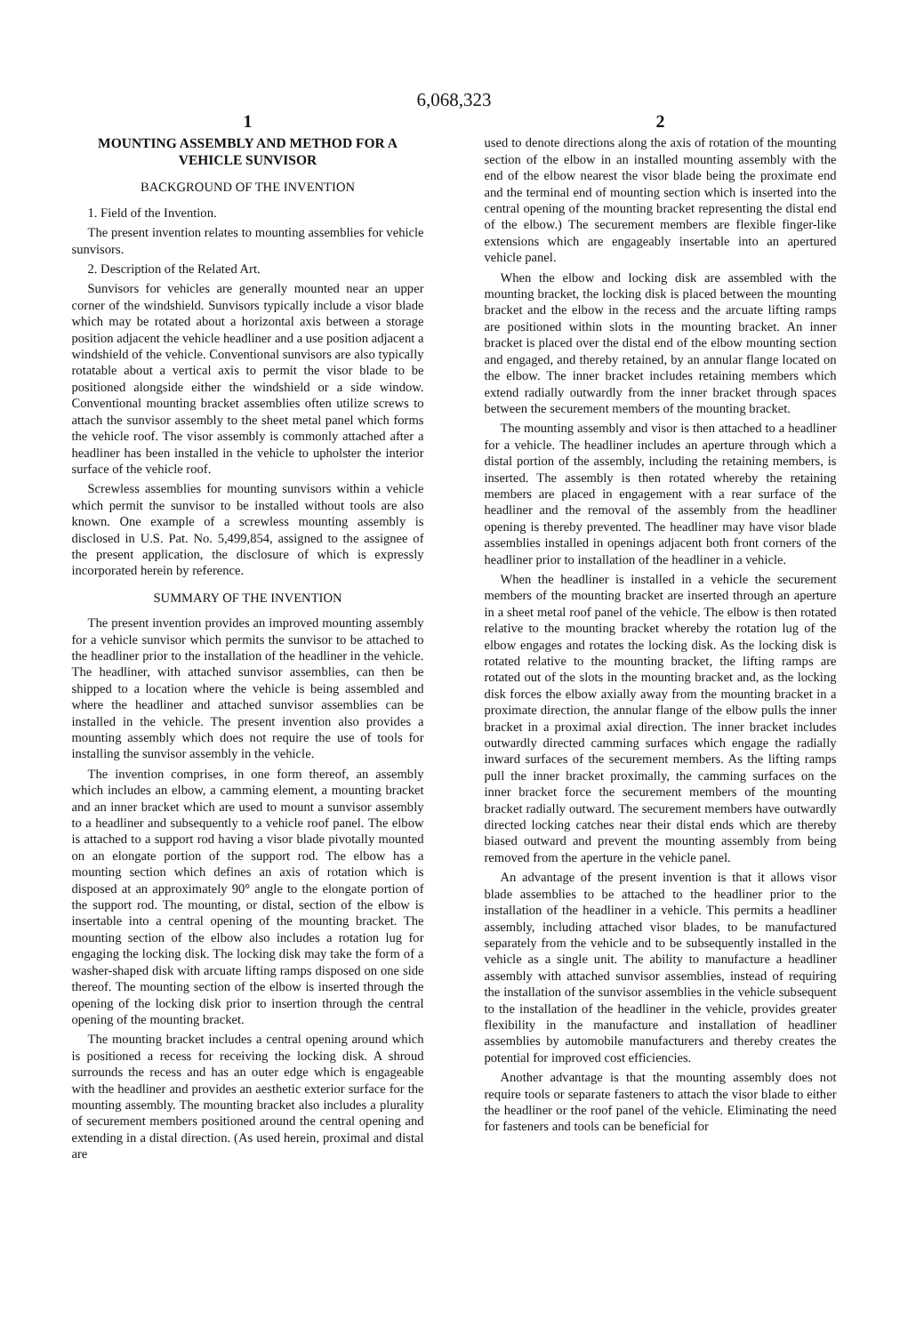6,068,323
1
MOUNTING ASSEMBLY AND METHOD FOR A VEHICLE SUNVISOR
BACKGROUND OF THE INVENTION
1. Field of the Invention.
The present invention relates to mounting assemblies for vehicle sunvisors.
2. Description of the Related Art.
Sunvisors for vehicles are generally mounted near an upper corner of the windshield. Sunvisors typically include a visor blade which may be rotated about a horizontal axis between a storage position adjacent the vehicle headliner and a use position adjacent a windshield of the vehicle. Conventional sunvisors are also typically rotatable about a vertical axis to permit the visor blade to be positioned alongside either the windshield or a side window. Conventional mounting bracket assemblies often utilize screws to attach the sunvisor assembly to the sheet metal panel which forms the vehicle roof. The visor assembly is commonly attached after a headliner has been installed in the vehicle to upholster the interior surface of the vehicle roof.
Screwless assemblies for mounting sunvisors within a vehicle which permit the sunvisor to be installed without tools are also known. One example of a screwless mounting assembly is disclosed in U.S. Pat. No. 5,499,854, assigned to the assignee of the present application, the disclosure of which is expressly incorporated herein by reference.
SUMMARY OF THE INVENTION
The present invention provides an improved mounting assembly for a vehicle sunvisor which permits the sunvisor to be attached to the headliner prior to the installation of the headliner in the vehicle. The headliner, with attached sunvisor assemblies, can then be shipped to a location where the vehicle is being assembled and where the headliner and attached sunvisor assemblies can be installed in the vehicle. The present invention also provides a mounting assembly which does not require the use of tools for installing the sunvisor assembly in the vehicle.
The invention comprises, in one form thereof, an assembly which includes an elbow, a camming element, a mounting bracket and an inner bracket which are used to mount a sunvisor assembly to a headliner and subsequently to a vehicle roof panel. The elbow is attached to a support rod having a visor blade pivotally mounted on an elongate portion of the support rod. The elbow has a mounting section which defines an axis of rotation which is disposed at an approximately 90° angle to the elongate portion of the support rod. The mounting, or distal, section of the elbow is insertable into a central opening of the mounting bracket. The mounting section of the elbow also includes a rotation lug for engaging the locking disk. The locking disk may take the form of a washer-shaped disk with arcuate lifting ramps disposed on one side thereof. The mounting section of the elbow is inserted through the opening of the locking disk prior to insertion through the central opening of the mounting bracket.
The mounting bracket includes a central opening around which is positioned a recess for receiving the locking disk. A shroud surrounds the recess and has an outer edge which is engageable with the headliner and provides an aesthetic exterior surface for the mounting assembly. The mounting bracket also includes a plurality of securement members positioned around the central opening and extending in a distal direction. (As used herein, proximal and distal are
2
used to denote directions along the axis of rotation of the mounting section of the elbow in an installed mounting assembly with the end of the elbow nearest the visor blade being the proximate end and the terminal end of mounting section which is inserted into the central opening of the mounting bracket representing the distal end of the elbow.) The securement members are flexible finger-like extensions which are engageably insertable into an apertured vehicle panel.
When the elbow and locking disk are assembled with the mounting bracket, the locking disk is placed between the mounting bracket and the elbow in the recess and the arcuate lifting ramps are positioned within slots in the mounting bracket. An inner bracket is placed over the distal end of the elbow mounting section and engaged, and thereby retained, by an annular flange located on the elbow. The inner bracket includes retaining members which extend radially outwardly from the inner bracket through spaces between the securement members of the mounting bracket.
The mounting assembly and visor is then attached to a headliner for a vehicle. The headliner includes an aperture through which a distal portion of the assembly, including the retaining members, is inserted. The assembly is then rotated whereby the retaining members are placed in engagement with a rear surface of the headliner and the removal of the assembly from the headliner opening is thereby prevented. The headliner may have visor blade assemblies installed in openings adjacent both front corners of the headliner prior to installation of the headliner in a vehicle.
When the headliner is installed in a vehicle the securement members of the mounting bracket are inserted through an aperture in a sheet metal roof panel of the vehicle. The elbow is then rotated relative to the mounting bracket whereby the rotation lug of the elbow engages and rotates the locking disk. As the locking disk is rotated relative to the mounting bracket, the lifting ramps are rotated out of the slots in the mounting bracket and, as the locking disk forces the elbow axially away from the mounting bracket in a proximate direction, the annular flange of the elbow pulls the inner bracket in a proximal axial direction. The inner bracket includes outwardly directed camming surfaces which engage the radially inward surfaces of the securement members. As the lifting ramps pull the inner bracket proximally, the camming surfaces on the inner bracket force the securement members of the mounting bracket radially outward. The securement members have outwardly directed locking catches near their distal ends which are thereby biased outward and prevent the mounting assembly from being removed from the aperture in the vehicle panel.
An advantage of the present invention is that it allows visor blade assemblies to be attached to the headliner prior to the installation of the headliner in a vehicle. This permits a headliner assembly, including attached visor blades, to be manufactured separately from the vehicle and to be subsequently installed in the vehicle as a single unit. The ability to manufacture a headliner assembly with attached sunvisor assemblies, instead of requiring the installation of the sunvisor assemblies in the vehicle subsequent to the installation of the headliner in the vehicle, provides greater flexibility in the manufacture and installation of headliner assemblies by automobile manufacturers and thereby creates the potential for improved cost efficiencies.
Another advantage is that the mounting assembly does not require tools or separate fasteners to attach the visor blade to either the headliner or the roof panel of the vehicle. Eliminating the need for fasteners and tools can be beneficial for